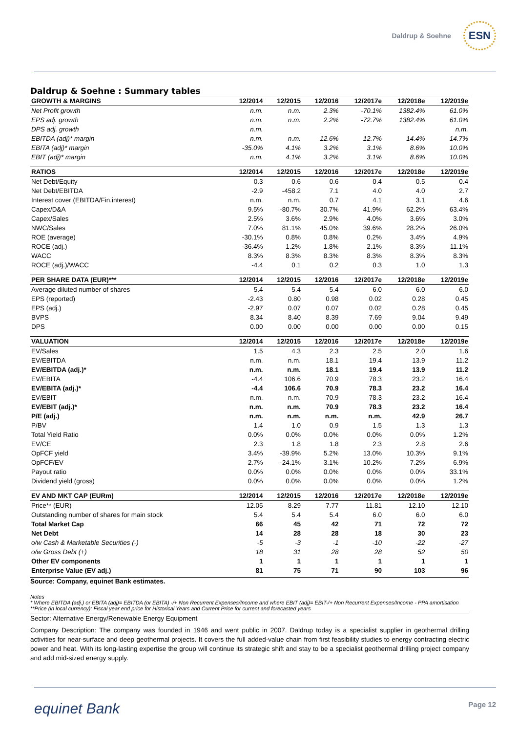Daldrup & Soehne ESN
Daldrup & Soehne : Summary tables
| GROWTH & MARGINS | 12/2014 | 12/2015 | 12/2016 | 12/2017e | 12/2018e | 12/2019e |
| --- | --- | --- | --- | --- | --- | --- |
| Net Profit growth | n.m. | n.m. | 2.3% | -70.1% | 1382.4% | 61.0% |
| EPS adj. growth | n.m. | n.m. | 2.2% | -72.7% | 1382.4% | 61.0% |
| DPS adj. growth | n.m. | | | | | n.m. |
| EBITDA (adj)* margin | n.m. | n.m. | 12.6% | 12.7% | 14.4% | 14.7% |
| EBITA (adj)* margin | -35.0% | 4.1% | 3.2% | 3.1% | 8.6% | 10.0% |
| EBIT (adj)* margin | n.m. | 4.1% | 3.2% | 3.1% | 8.6% | 10.0% |
| RATIOS | 12/2014 | 12/2015 | 12/2016 | 12/2017e | 12/2018e | 12/2019e |
| Net Debt/Equity | 0.3 | 0.6 | 0.6 | 0.4 | 0.5 | 0.4 |
| Net Debt/EBITDA | -2.9 | -458.2 | 7.1 | 4.0 | 4.0 | 2.7 |
| Interest cover (EBITDA/Fin.interest) | n.m. | n.m. | 0.7 | 4.1 | 3.1 | 4.6 |
| Capex/D&A | 9.5% | -80.7% | 30.7% | 41.9% | 62.2% | 63.4% |
| Capex/Sales | 2.5% | 3.6% | 2.9% | 4.0% | 3.6% | 3.0% |
| NWC/Sales | 7.0% | 81.1% | 45.0% | 39.6% | 28.2% | 26.0% |
| ROE (average) | -30.1% | 0.8% | 0.8% | 0.2% | 3.4% | 4.9% |
| ROCE (adj.) | -36.4% | 1.2% | 1.8% | 2.1% | 8.3% | 11.1% |
| WACC | 8.3% | 8.3% | 8.3% | 8.3% | 8.3% | 8.3% |
| ROCE (adj.)/WACC | -4.4 | 0.1 | 0.2 | 0.3 | 1.0 | 1.3 |
| PER SHARE DATA (EUR)*** | 12/2014 | 12/2015 | 12/2016 | 12/2017e | 12/2018e | 12/2019e |
| Average diluted number of shares | 5.4 | 5.4 | 5.4 | 6.0 | 6.0 | 6.0 |
| EPS (reported) | -2.43 | 0.80 | 0.98 | 0.02 | 0.28 | 0.45 |
| EPS (adj.) | -2.97 | 0.07 | 0.07 | 0.02 | 0.28 | 0.45 |
| BVPS | 8.34 | 8.40 | 8.39 | 7.69 | 9.04 | 9.49 |
| DPS | 0.00 | 0.00 | 0.00 | 0.00 | 0.00 | 0.15 |
| VALUATION | 12/2014 | 12/2015 | 12/2016 | 12/2017e | 12/2018e | 12/2019e |
| EV/Sales | 1.5 | 4.3 | 2.3 | 2.5 | 2.0 | 1.6 |
| EV/EBITDA | n.m. | n.m. | 18.1 | 19.4 | 13.9 | 11.2 |
| EV/EBITDA (adj.)* | n.m. | n.m. | 18.1 | 19.4 | 13.9 | 11.2 |
| EV/EBITA | -4.4 | 106.6 | 70.9 | 78.3 | 23.2 | 16.4 |
| EV/EBITA (adj.)* | -4.4 | 106.6 | 70.9 | 78.3 | 23.2 | 16.4 |
| EV/EBIT | n.m. | n.m. | 70.9 | 78.3 | 23.2 | 16.4 |
| EV/EBIT (adj.)* | n.m. | n.m. | 70.9 | 78.3 | 23.2 | 16.4 |
| P/E (adj.) | n.m. | n.m. | n.m. | n.m. | 42.9 | 26.7 |
| P/BV | 1.4 | 1.0 | 0.9 | 1.5 | 1.3 | 1.3 |
| Total Yield Ratio | 0.0% | 0.0% | 0.0% | 0.0% | 0.0% | 1.2% |
| EV/CE | 2.3 | 1.8 | 1.8 | 2.3 | 2.8 | 2.6 |
| OpFCF yield | 3.4% | -39.9% | 5.2% | 13.0% | 10.3% | 9.1% |
| OpFCF/EV | 2.7% | -24.1% | 3.1% | 10.2% | 7.2% | 6.9% |
| Payout ratio | 0.0% | 0.0% | 0.0% | 0.0% | 0.0% | 33.1% |
| Dividend yield (gross) | 0.0% | 0.0% | 0.0% | 0.0% | 0.0% | 1.2% |
| EV AND MKT CAP (EURm) | 12/2014 | 12/2015 | 12/2016 | 12/2017e | 12/2018e | 12/2019e |
| Price** (EUR) | 12.05 | 8.29 | 7.77 | 11.81 | 12.10 | 12.10 |
| Outstanding number of shares for main stock | 5.4 | 5.4 | 5.4 | 6.0 | 6.0 | 6.0 |
| Total Market Cap | 66 | 45 | 42 | 71 | 72 | 72 |
| Net Debt | 14 | 28 | 28 | 18 | 30 | 23 |
| o/w Cash & Marketable Securities (-) | -5 | -3 | -1 | -10 | -22 | -27 |
| o/w Gross Debt (+) | 18 | 31 | 28 | 28 | 52 | 50 |
| Other EV components | 1 | 1 | 1 | 1 | 1 | 1 |
| Enterprise Value (EV adj.) | 81 | 75 | 71 | 90 | 103 | 96 |
Source: Company, equinet Bank estimates.
Notes
* Where EBITDA (adj.) or EBITA (adj)= EBITDA (or EBITA) -/+ Non Recurrent Expenses/Income and where EBIT (adj)= EBIT-/+ Non Recurrent Expenses/Income - PPA amortisation
**Price (in local currency): Fiscal year end price for Historical Years and Current Price for current and forecasted years
Sector: Alternative Energy/Renewable Energy Equipment
Company Description: The company was founded in 1946 and went public in 2007. Daldrup today is a specialist supplier in geothermal drilling activities for near-surface and deep geothermal projects. It covers the full added-value chain from first feasibility studies to energy contracting electric power and heat. With its long-lasting expertise the group will continue its strategic shift and stay to be a specialist geothermal drilling project company and add mid-sized energy supply.
equinet Bank Page 12